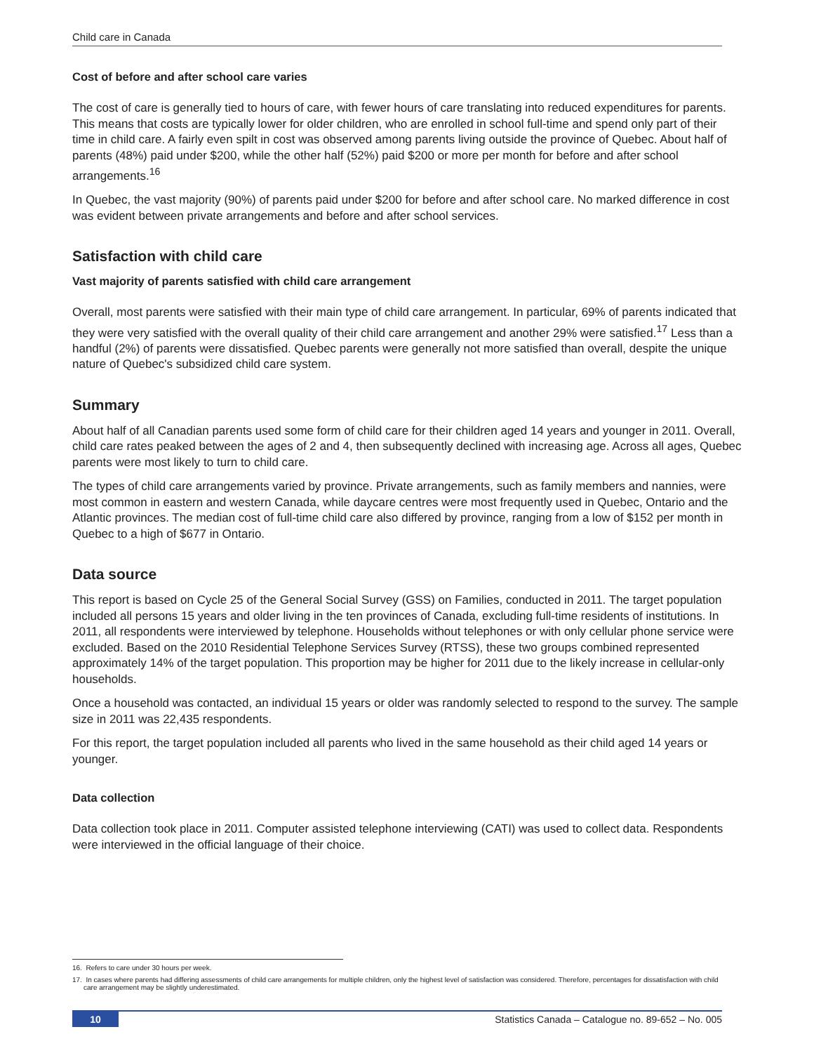Child care in Canada
Cost of before and after school care varies
The cost of care is generally tied to hours of care, with fewer hours of care translating into reduced expenditures for parents. This means that costs are typically lower for older children, who are enrolled in school full-time and spend only part of their time in child care. A fairly even spilt in cost was observed among parents living outside the province of Quebec. About half of parents (48%) paid under $200, while the other half (52%) paid $200 or more per month for before and after school arrangements.<sup>16</sup>
In Quebec, the vast majority (90%) of parents paid under $200 for before and after school care. No marked difference in cost was evident between private arrangements and before and after school services.
Satisfaction with child care
Vast majority of parents satisfied with child care arrangement
Overall, most parents were satisfied with their main type of child care arrangement. In particular, 69% of parents indicated that they were very satisfied with the overall quality of their child care arrangement and another 29% were satisfied.<sup>17</sup> Less than a handful (2%) of parents were dissatisfied. Quebec parents were generally not more satisfied than overall, despite the unique nature of Quebec's subsidized child care system.
Summary
About half of all Canadian parents used some form of child care for their children aged 14 years and younger in 2011. Overall, child care rates peaked between the ages of 2 and 4, then subsequently declined with increasing age. Across all ages, Quebec parents were most likely to turn to child care.
The types of child care arrangements varied by province. Private arrangements, such as family members and nannies, were most common in eastern and western Canada, while daycare centres were most frequently used in Quebec, Ontario and the Atlantic provinces. The median cost of full-time child care also differed by province, ranging from a low of $152 per month in Quebec to a high of $677 in Ontario.
Data source
This report is based on Cycle 25 of the General Social Survey (GSS) on Families, conducted in 2011. The target population included all persons 15 years and older living in the ten provinces of Canada, excluding full-time residents of institutions. In 2011, all respondents were interviewed by telephone. Households without telephones or with only cellular phone service were excluded. Based on the 2010 Residential Telephone Services Survey (RTSS), these two groups combined represented approximately 14% of the target population. This proportion may be higher for 2011 due to the likely increase in cellular-only households.
Once a household was contacted, an individual 15 years or older was randomly selected to respond to the survey. The sample size in 2011 was 22,435 respondents.
For this report, the target population included all parents who lived in the same household as their child aged 14 years or younger.
Data collection
Data collection took place in 2011. Computer assisted telephone interviewing (CATI) was used to collect data. Respondents were interviewed in the official language of their choice.
16. Refers to care under 30 hours per week.
17. In cases where parents had differing assessments of child care arrangements for multiple children, only the highest level of satisfaction was considered. Therefore, percentages for dissatisfaction with child care arrangement may be slightly underestimated.
10 Statistics Canada – Catalogue no. 89-652 – No. 005